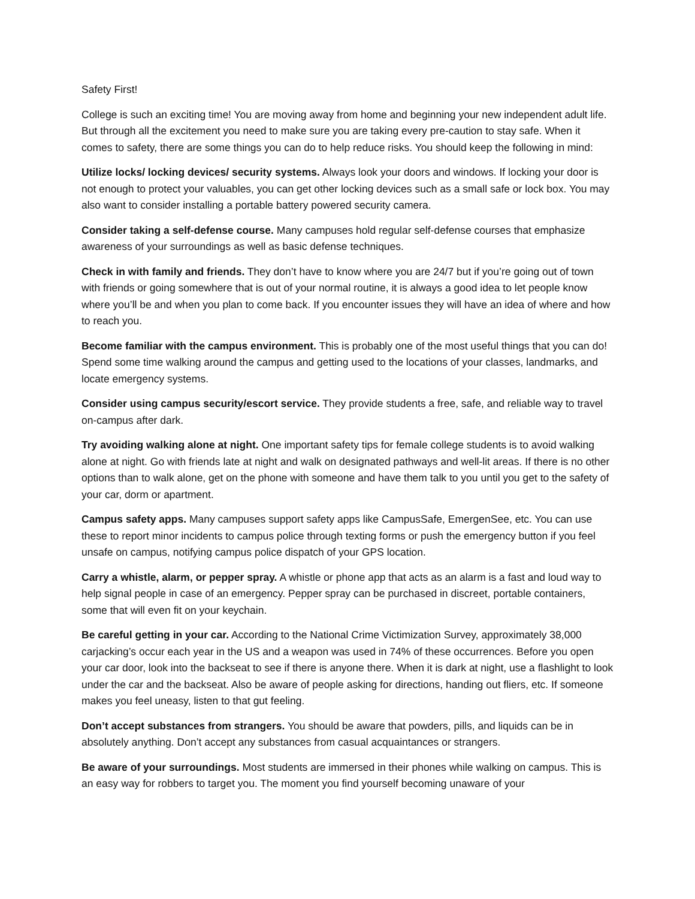Safety First!
College is such an exciting time! You are moving away from home and beginning your new independent adult life. But through all the excitement you need to make sure you are taking every pre-caution to stay safe. When it comes to safety, there are some things you can do to help reduce risks. You should keep the following in mind:
Utilize locks/ locking devices/ security systems. Always look your doors and windows. If locking your door is not enough to protect your valuables, you can get other locking devices such as a small safe or lock box. You may also want to consider installing a portable battery powered security camera.
Consider taking a self-defense course. Many campuses hold regular self-defense courses that emphasize awareness of your surroundings as well as basic defense techniques.
Check in with family and friends. They don’t have to know where you are 24/7 but if you’re going out of town with friends or going somewhere that is out of your normal routine, it is always a good idea to let people know where you’ll be and when you plan to come back. If you encounter issues they will have an idea of where and how to reach you.
Become familiar with the campus environment. This is probably one of the most useful things that you can do! Spend some time walking around the campus and getting used to the locations of your classes, landmarks, and locate emergency systems.
Consider using campus security/escort service. They provide students a free, safe, and reliable way to travel on-campus after dark.
Try avoiding walking alone at night. One important safety tips for female college students is to avoid walking alone at night. Go with friends late at night and walk on designated pathways and well-lit areas. If there is no other options than to walk alone, get on the phone with someone and have them talk to you until you get to the safety of your car, dorm or apartment.
Campus safety apps. Many campuses support safety apps like CampusSafe, EmergenSee, etc. You can use these to report minor incidents to campus police through texting forms or push the emergency button if you feel unsafe on campus, notifying campus police dispatch of your GPS location.
Carry a whistle, alarm, or pepper spray. A whistle or phone app that acts as an alarm is a fast and loud way to help signal people in case of an emergency. Pepper spray can be purchased in discreet, portable containers, some that will even fit on your keychain.
Be careful getting in your car. According to the National Crime Victimization Survey, approximately 38,000 carjacking’s occur each year in the US and a weapon was used in 74% of these occurrences. Before you open your car door, look into the backseat to see if there is anyone there. When it is dark at night, use a flashlight to look under the car and the backseat. Also be aware of people asking for directions, handing out fliers, etc. If someone makes you feel uneasy, listen to that gut feeling.
Don’t accept substances from strangers. You should be aware that powders, pills, and liquids can be in absolutely anything. Don’t accept any substances from casual acquaintances or strangers.
Be aware of your surroundings. Most students are immersed in their phones while walking on campus. This is an easy way for robbers to target you. The moment you find yourself becoming unaware of your